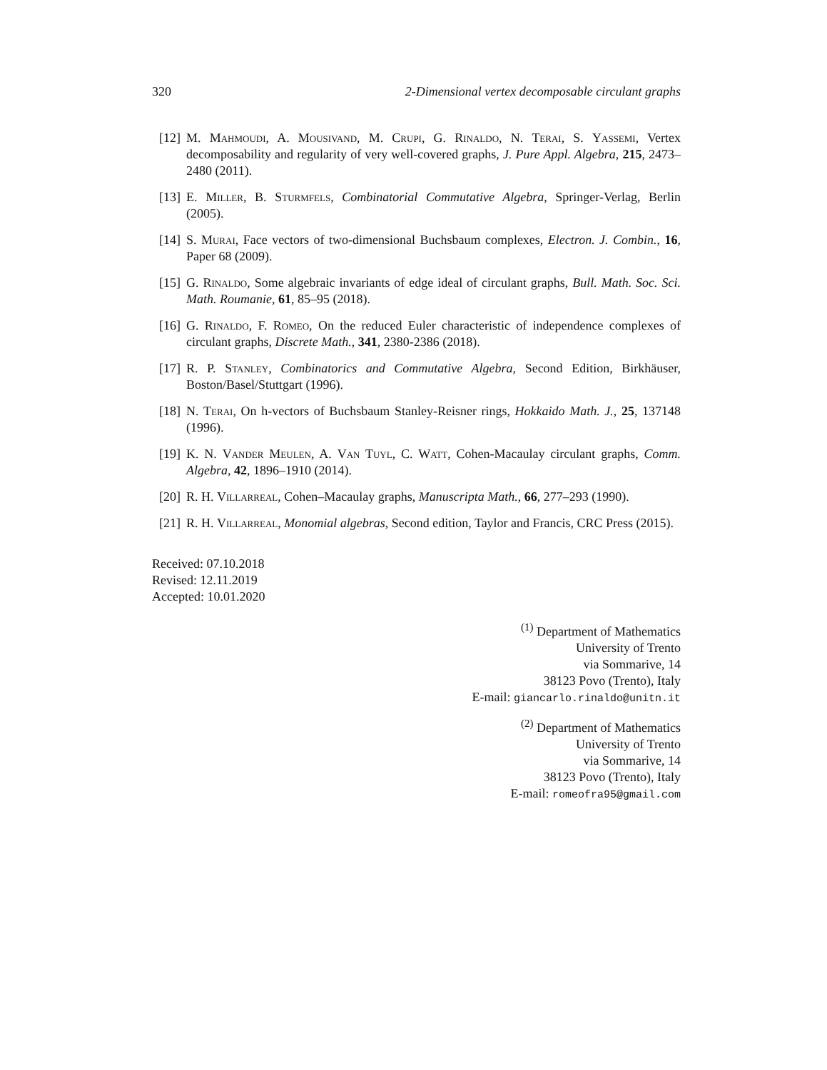320 2-Dimensional vertex decomposable circulant graphs
[12] M. Mahmoudi, A. Mousivand, M. Crupi, G. Rinaldo, N. Terai, S. Yassemi, Vertex decomposability and regularity of very well-covered graphs, J. Pure Appl. Algebra, 215, 2473–2480 (2011).
[13] E. Miller, B. Sturmfels, Combinatorial Commutative Algebra, Springer-Verlag, Berlin (2005).
[14] S. Murai, Face vectors of two-dimensional Buchsbaum complexes, Electron. J. Combin., 16, Paper 68 (2009).
[15] G. Rinaldo, Some algebraic invariants of edge ideal of circulant graphs, Bull. Math. Soc. Sci. Math. Roumanie, 61, 85–95 (2018).
[16] G. Rinaldo, F. Romeo, On the reduced Euler characteristic of independence complexes of circulant graphs, Discrete Math., 341, 2380-2386 (2018).
[17] R. P. Stanley, Combinatorics and Commutative Algebra, Second Edition, Birkhäuser, Boston/Basel/Stuttgart (1996).
[18] N. Terai, On h-vectors of Buchsbaum Stanley-Reisner rings, Hokkaido Math. J., 25, 137148 (1996).
[19] K. N. Vander Meulen, A. Van Tuyl, C. Watt, Cohen-Macaulay circulant graphs, Comm. Algebra, 42, 1896–1910 (2014).
[20] R. H. Villarreal, Cohen–Macaulay graphs, Manuscripta Math., 66, 277–293 (1990).
[21] R. H. Villarreal, Monomial algebras, Second edition, Taylor and Francis, CRC Press (2015).
Received: 07.10.2018
Revised: 12.11.2019
Accepted: 10.01.2020
<sup>(1)</sup> Department of Mathematics
University of Trento
via Sommarive, 14
38123 Povo (Trento), Italy
E-mail: giancarlo.rinaldo@unitn.it
<sup>(2)</sup> Department of Mathematics
University of Trento
via Sommarive, 14
38123 Povo (Trento), Italy
E-mail: romeofra95@gmail.com